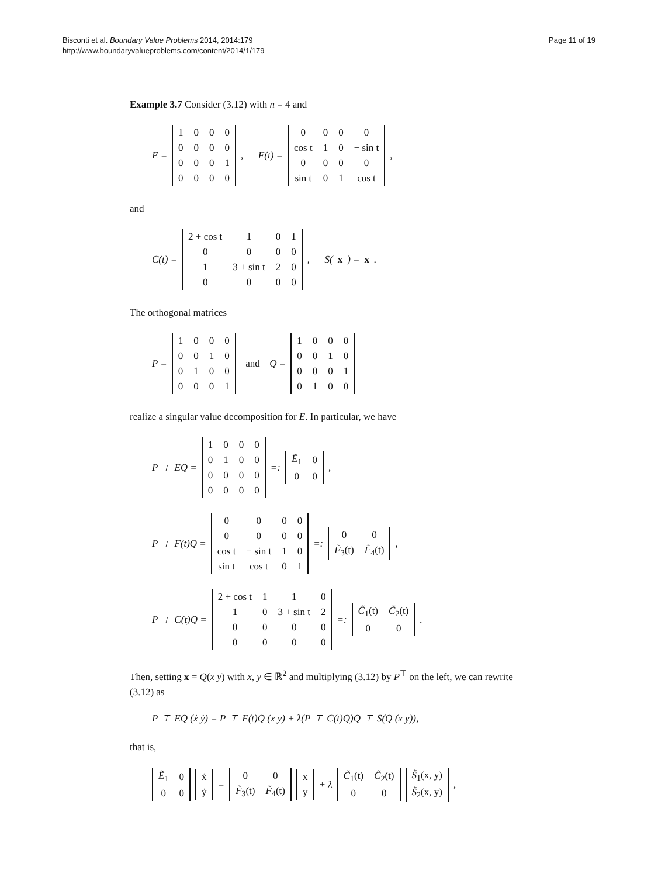Bisconti et al. Boundary Value Problems 2014, 2014:179
http://www.boundaryvalueproblems.com/content/2014/1/179
Page 11 of 19
Example 3.7 Consider (3.12) with n = 4 and
E =
| 1 | 0 | 0 | 0 |
| 0 | 0 | 0 | 0 |
| 0 | 0 | 0 | 1 |
| 0 | 0 | 0 | 0 |
, F(t) =
| 0 | 0 | 0 | 0 |
| cos t | 1 | 0 | − sin t |
| 0 | 0 | 0 | 0 |
| sin t | 0 | 1 | cos t |
,
and
C(t) =
| 2 + cos t | 1 | 0 | 1 |
| 0 | 0 | 0 | 0 |
| 1 | 3 + sin t | 2 | 0 |
| 0 | 0 | 0 | 0 |
, S(x) = x.
The orthogonal matrices
P =
| 1 | 0 | 0 | 0 |
| 0 | 0 | 1 | 0 |
| 0 | 1 | 0 | 0 |
| 0 | 0 | 0 | 1 |
and Q =
| 1 | 0 | 0 | 0 |
| 0 | 0 | 1 | 0 |
| 0 | 0 | 0 | 1 |
| 0 | 1 | 0 | 0 |
realize a singular value decomposition for E. In particular, we have
P<sup>⊤</sup>EQ =
| 1 | 0 | 0 | 0 |
| 0 | 1 | 0 | 0 |
| 0 | 0 | 0 | 0 |
| 0 | 0 | 0 | 0 |
=:
| Ẽ<sub>1</sub> | 0 |
| 0 | 0 |
,
P<sup>⊤</sup>F(t)Q =
| 0 | 0 | 0 | 0 |
| 0 | 0 | 0 | 0 |
| cos t | − sin t | 1 | 0 |
| sin t | cos t | 0 | 1 |
=:
| 0 | 0 |
| F̃<sub>3</sub>(t) | F̃<sub>4</sub>(t) |
,
P<sup>⊤</sup>C(t)Q =
| 2 + cos t | 1 | 1 | 0 |
| 1 | 0 | 3 + sin t | 2 |
| 0 | 0 | 0 | 0 |
| 0 | 0 | 0 | 0 |
=:
| C̃<sub>1</sub>(t) | C̃<sub>2</sub>(t) |
| 0 | 0 |
.
Then, setting x = Q(x y) with x, y ∈ ℝ<sup>2</sup> and multiplying (3.12) by P<sup>⊤</sup> on the left, we can rewrite (3.12) as
P<sup>⊤</sup>EQ (ẋ ẏ) = P<sup>⊤</sup>F(t)Q (x y) + λ(P<sup>⊤</sup>C(t)Q)Q<sup>⊤</sup>S(Q (x y)),
that is,
| Ẽ<sub>1</sub> | 0 |
| 0 | 0 |
| ẋ |
| ẏ |
=
| 0 | 0 |
| F̃<sub>3</sub>(t) | F̃<sub>4</sub>(t) |
| x |
| y |
+ λ
| C̃<sub>1</sub>(t) | C̃<sub>2</sub>(t) |
| 0 | 0 |
| S̃<sub>1</sub>(x, y) |
| S̃<sub>2</sub>(x, y) |
,